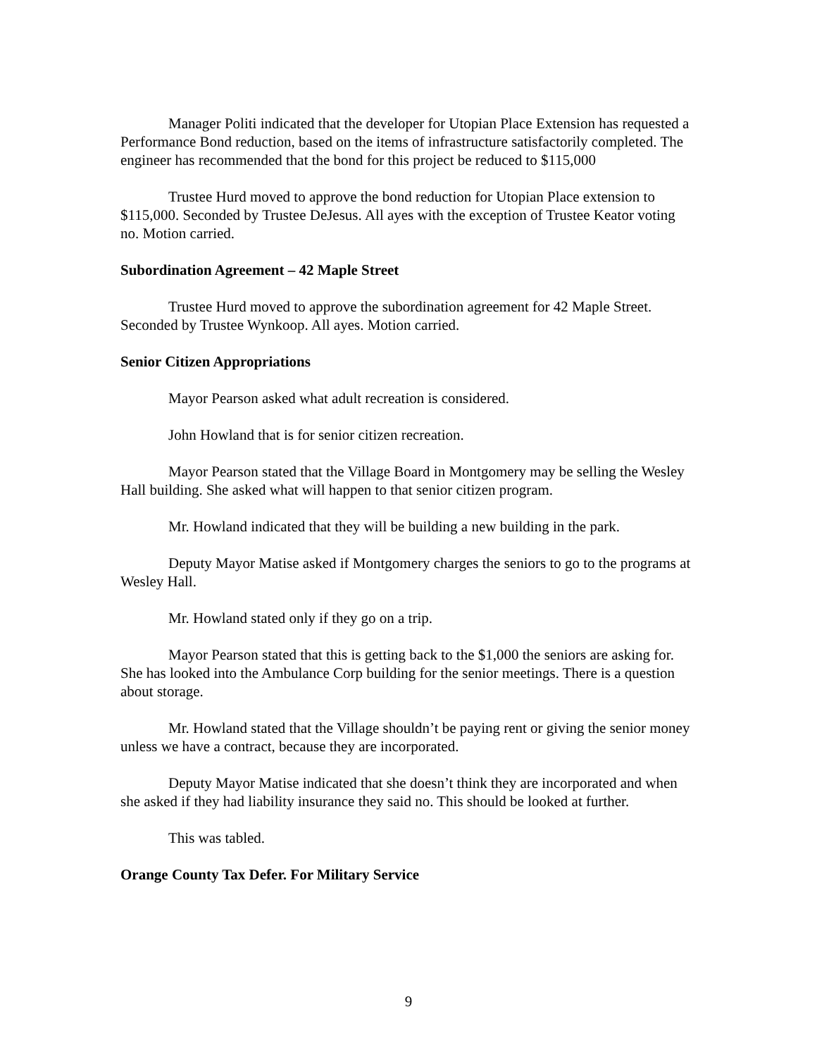Manager Politi indicated that the developer for Utopian Place Extension has requested a Performance Bond reduction, based on the items of infrastructure satisfactorily completed. The engineer has recommended that the bond for this project be reduced to $115,000
Trustee Hurd moved to approve the bond reduction for Utopian Place extension to $115,000. Seconded by Trustee DeJesus. All ayes with the exception of Trustee Keator voting no. Motion carried.
Subordination Agreement – 42 Maple Street
Trustee Hurd moved to approve the subordination agreement for 42 Maple Street. Seconded by Trustee Wynkoop. All ayes. Motion carried.
Senior Citizen Appropriations
Mayor Pearson asked what adult recreation is considered.
John Howland that is for senior citizen recreation.
Mayor Pearson stated that the Village Board in Montgomery may be selling the Wesley Hall building. She asked what will happen to that senior citizen program.
Mr. Howland indicated that they will be building a new building in the park.
Deputy Mayor Matise asked if Montgomery charges the seniors to go to the programs at Wesley Hall.
Mr. Howland stated only if they go on a trip.
Mayor Pearson stated that this is getting back to the $1,000 the seniors are asking for. She has looked into the Ambulance Corp building for the senior meetings. There is a question about storage.
Mr. Howland stated that the Village shouldn’t be paying rent or giving the senior money unless we have a contract, because they are incorporated.
Deputy Mayor Matise indicated that she doesn’t think they are incorporated and when she asked if they had liability insurance they said no. This should be looked at further.
This was tabled.
Orange County Tax Defer. For Military Service
9